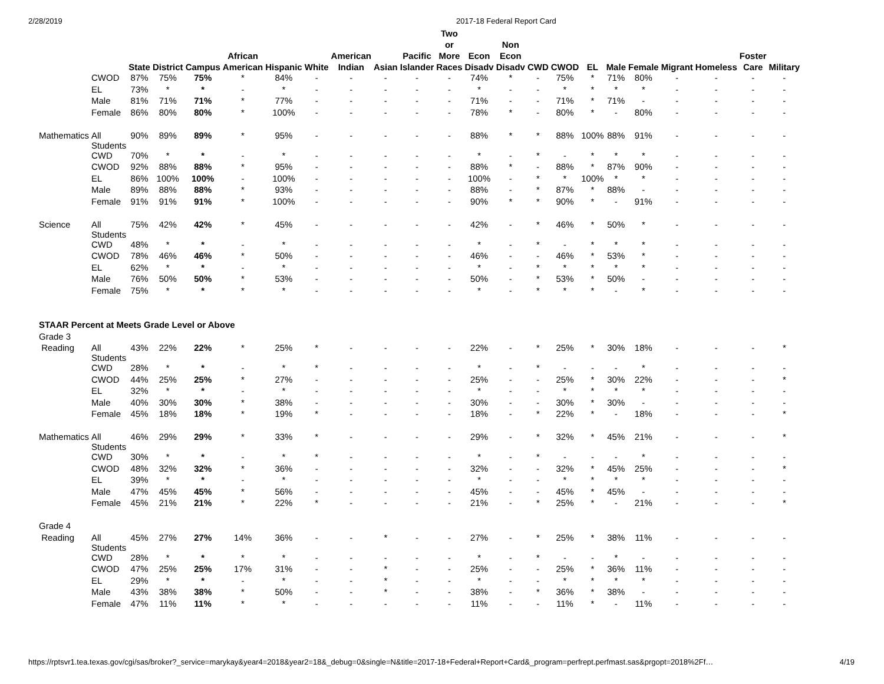2/28/2019 2017-18 Federal Report Card
| | | State | District | Campus | African American | Hispanic | White | American Indian | Asian | Pacific Islander | Two or More Races | Econ Disadv | Non Econ Disadv | CWD | CWOD | EL | Male | Female | Migrant | Homeless | Foster Care | Military |
| --- | --- | --- | --- | --- | --- | --- | --- | --- | --- | --- | --- | --- | --- | --- | --- | --- | --- | --- | --- | --- | --- | --- |
| | CWOD | 87% | 75% | 75% | * | 84% | - | - | - | - | - | 74% | * | - | 75% | * | 71% | 80% | - | - | - | - |
| | EL | 73% | * | * | - | * | - | - | - | - | - | * | - | - | * | * | * | * | - | - | - | - |
| | Male | 81% | 71% | 71% | * | 77% | - | - | - | - | - | 71% | - | - | 71% | * | 71% | - | - | - | - | - |
| | Female | 86% | 80% | 80% | * | 100% | - | - | - | - | - | 78% | * | - | 80% | * | - | 80% | - | - | - | - |
| Mathematics | All Students | 90% | 89% | 89% | * | 95% | - | - | - | - | - | 88% | * | * | 88% | 100% | 88% | 91% | - | - | - | - |
| | CWD | 70% | * | * | - | * | - | - | - | - | - | * | - | * | - | * | * | * | - | - | - | - |
| | CWOD | 92% | 88% | 88% | * | 95% | - | - | - | - | - | 88% | * | - | 88% | * | 87% | 90% | - | - | - | - |
| | EL | 86% | 100% | 100% | - | 100% | - | - | - | - | - | 100% | - | * | * | 100% | * | * | - | - | - | - |
| | Male | 89% | 88% | 88% | * | 93% | - | - | - | - | - | 88% | - | * | 87% | * | 88% | - | - | - | - | - |
| | Female | 91% | 91% | 91% | * | 100% | - | - | - | - | - | 90% | * | * | 90% | * | - | 91% | - | - | - | - |
| Science | All Students | 75% | 42% | 42% | * | 45% | - | - | - | - | - | 42% | - | * | 46% | * | 50% | * | - | - | - | - |
| | CWD | 48% | * | * | - | * | - | - | - | - | - | * | - | * | - | * | * | * | - | - | - | - |
| | CWOD | 78% | 46% | 46% | * | 50% | - | - | - | - | - | 46% | - | - | 46% | * | 53% | * | - | - | - | - |
| | EL | 62% | * | * | - | * | - | - | - | - | - | * | - | * | * | * | * | * | - | - | - | - |
| | Male | 76% | 50% | 50% | * | 53% | - | - | - | - | - | 50% | - | * | 53% | * | 50% | - | - | - | - | - |
| | Female | 75% | * | * | * | * | - | - | - | - | - | * | - | * | * | * | - | * | - | - | - | - |
| STAAR Percent at Meets Grade Level or Above | | | | | | | | | | | | | | | | | | | | | | |
| Grade 3 | | | | | | | | | | | | | | | | | | | | | | |
| Reading | All Students | 43% | 22% | 22% | * | 25% | * | - | - | - | - | 22% | - | * | 25% | * | 30% | 18% | - | - | - | * |
| | CWD | 28% | * | * | - | * | * | - | - | - | - | * | - | * | - | - | - | * | - | - | - | - |
| | CWOD | 44% | 25% | 25% | * | 27% | - | - | - | - | - | 25% | - | - | 25% | * | 30% | 22% | - | - | - | * |
| | EL | 32% | * | * | - | * | - | - | - | - | - | * | - | - | * | * | * | * | - | - | - | - |
| | Male | 40% | 30% | 30% | * | 38% | - | - | - | - | - | 30% | - | - | 30% | * | 30% | - | - | - | - | - |
| | Female | 45% | 18% | 18% | * | 19% | * | - | - | - | - | 18% | - | * | 22% | * | - | 18% | - | - | - | * |
| Mathematics | All Students | 46% | 29% | 29% | * | 33% | * | - | - | - | - | 29% | - | * | 32% | * | 45% | 21% | - | - | - | * |
| | CWD | 30% | * | * | - | * | * | - | - | - | - | * | - | * | - | - | - | * | - | - | - | - |
| | CWOD | 48% | 32% | 32% | * | 36% | - | - | - | - | - | 32% | - | - | 32% | * | 45% | 25% | - | - | - | * |
| | EL | 39% | * | * | - | * | - | - | - | - | - | * | - | - | * | * | * | * | - | - | - | - |
| | Male | 47% | 45% | 45% | * | 56% | - | - | - | - | - | 45% | - | - | 45% | * | 45% | - | - | - | - | - |
| | Female | 45% | 21% | 21% | * | 22% | * | - | - | - | - | 21% | - | * | 25% | * | - | 21% | - | - | - | * |
| Grade 4 | | | | | | | | | | | | | | | | | | | | | | |
| Reading | All Students | 45% | 27% | 27% | 14% | 36% | - | - | * | - | - | 27% | - | * | 25% | * | 38% | 11% | - | - | - | - |
| | CWD | 28% | * | * | * | * | - | - | - | - | - | * | - | * | - | - | * | - | - | - | - | - |
| | CWOD | 47% | 25% | 25% | 17% | 31% | - | - | * | - | - | 25% | - | - | 25% | * | 36% | 11% | - | - | - | - |
| | EL | 29% | * | * | - | * | - | - | * | - | - | * | - | - | * | * | * | * | - | - | - | - |
| | Male | 43% | 38% | 38% | * | 50% | - | - | * | - | - | 38% | - | * | 36% | * | 38% | - | - | - | - | - |
| | Female | 47% | 11% | 11% | * | * | - | - | - | - | - | 11% | - | - | 11% | * | - | 11% | - | - | - | - |
https://rptsvr1.tea.texas.gov/cgi/sas/broker?_service=marykay&year4=2018&year2=18&_debug=0&single=N&title=2017-18+Federal+Report+Card&_program=perfrept.perfmast.sas&prgopt=2018%2Ff… 4/19